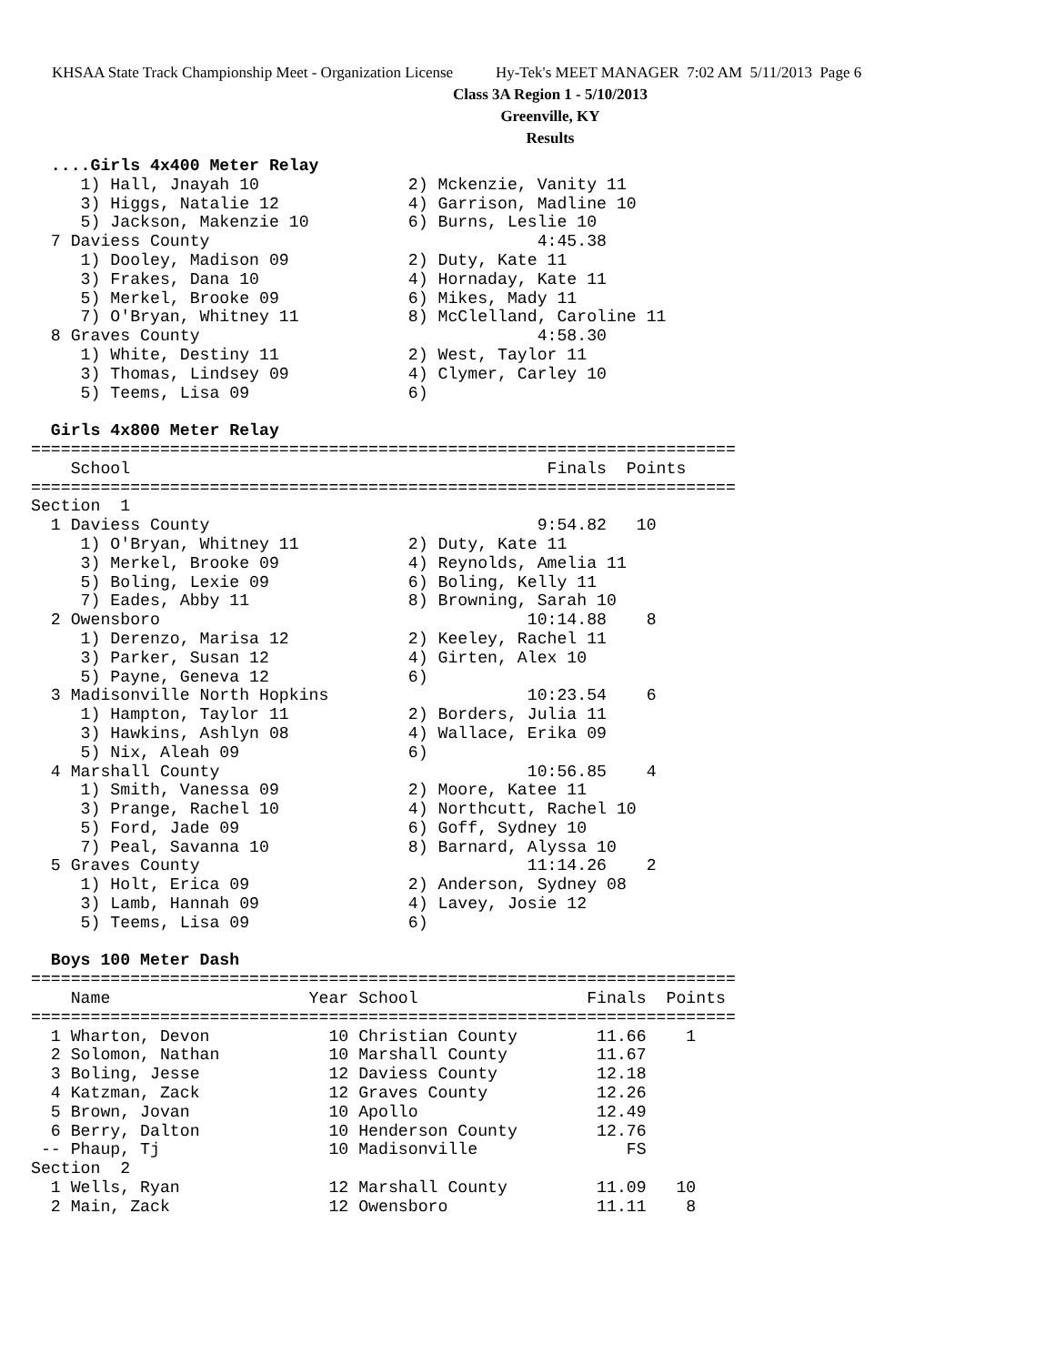KHSAA State Track Championship Meet - Organization License Hy-Tek's MEET MANAGER 7:02 AM 5/11/2013 Page 6
Class 3A Region 1 - 5/10/2013
Greenville, KY
Results
  ....Girls 4x400 Meter Relay
     1) Hall, Jnayah 10               2) Mckenzie, Vanity 11
     3) Higgs, Natalie 12             4) Garrison, Madline 10
     5) Jackson, Makenzie 10          6) Burns, Leslie 10
  7 Daviess County                                 4:45.38
     1) Dooley, Madison 09            2) Duty, Kate 11
     3) Frakes, Dana 10               4) Hornaday, Kate 11
     5) Merkel, Brooke 09             6) Mikes, Mady 11
     7) O'Bryan, Whitney 11           8) McClelland, Caroline 11
  8 Graves County                                  4:58.30
     1) White, Destiny 11             2) West, Taylor 11
     3) Thomas, Lindsey 09            4) Clymer, Carley 10
     5) Teems, Lisa 09                6)

  Girls 4x800 Meter Relay
=======================================================================
    School                                          Finals  Points
=======================================================================
Section  1
  1 Daviess County                                 9:54.82   10
     1) O'Bryan, Whitney 11           2) Duty, Kate 11
     3) Merkel, Brooke 09             4) Reynolds, Amelia 11
     5) Boling, Lexie 09              6) Boling, Kelly 11
     7) Eades, Abby 11                8) Browning, Sarah 10
  2 Owensboro                                     10:14.88    8
     1) Derenzo, Marisa 12            2) Keeley, Rachel 11
     3) Parker, Susan 12              4) Girten, Alex 10
     5) Payne, Geneva 12              6)
  3 Madisonville North Hopkins                    10:23.54    6
     1) Hampton, Taylor 11            2) Borders, Julia 11
     3) Hawkins, Ashlyn 08            4) Wallace, Erika 09
     5) Nix, Aleah 09                 6)
  4 Marshall County                               10:56.85    4
     1) Smith, Vanessa 09             2) Moore, Katee 11
     3) Prange, Rachel 10             4) Northcutt, Rachel 10
     5) Ford, Jade 09                 6) Goff, Sydney 10
     7) Peal, Savanna 10              8) Barnard, Alyssa 10
  5 Graves County                                 11:14.26    2
     1) Holt, Erica 09                2) Anderson, Sydney 08
     3) Lamb, Hannah 09               4) Lavey, Josie 12
     5) Teems, Lisa 09                6)

  Boys 100 Meter Dash
=======================================================================
    Name                    Year School                 Finals  Points
=======================================================================
  1 Wharton, Devon            10 Christian County        11.66    1
  2 Solomon, Nathan           10 Marshall County         11.67
  3 Boling, Jesse             12 Daviess County          12.18
  4 Katzman, Zack             12 Graves County           12.26
  5 Brown, Jovan              10 Apollo                  12.49
  6 Berry, Dalton             10 Henderson County        12.76
 -- Phaup, Tj                 10 Madisonville               FS
Section  2
  1 Wells, Ryan               12 Marshall County         11.09   10
  2 Main, Zack                12 Owensboro               11.11    8